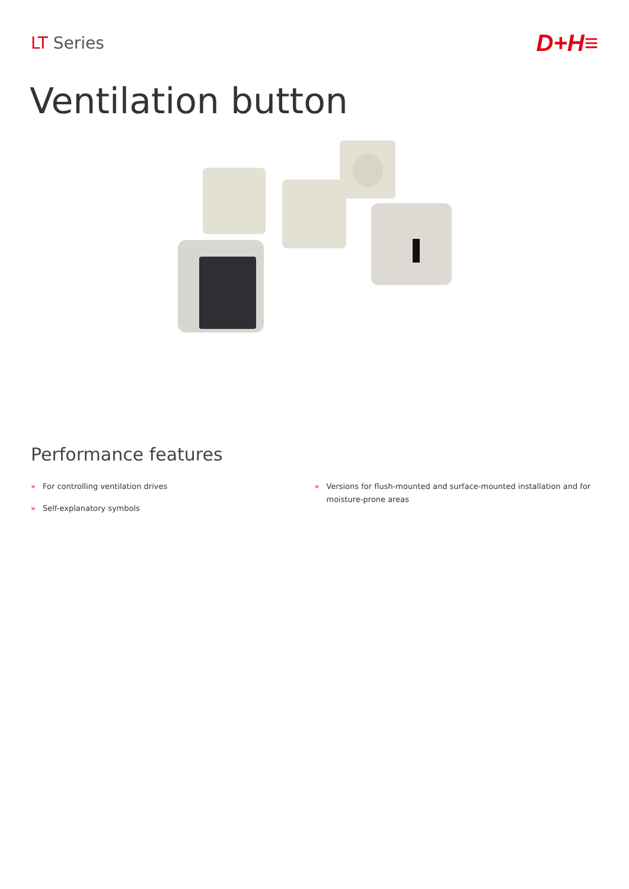LT Series
D+H≡
Ventilation button
Performance features
» For controlling ventilation drives
» Self-explanatory symbols
» Versions for flush-mounted and surface-mounted installation and for moisture-prone areas